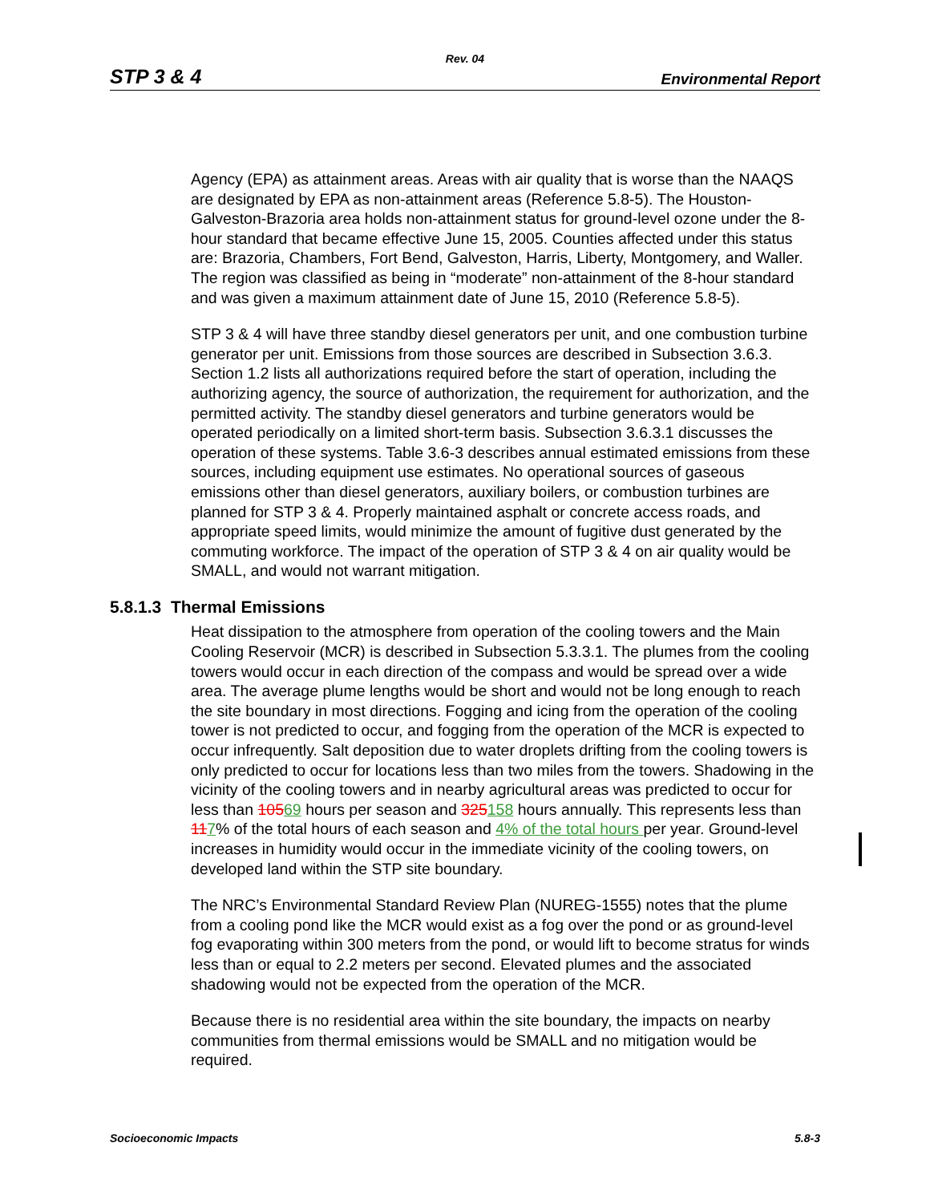Rev. 04
STP 3 & 4 Environmental Report
Agency (EPA) as attainment areas. Areas with air quality that is worse than the NAAQS are designated by EPA as non-attainment areas (Reference 5.8-5). The Houston-Galveston-Brazoria area holds non-attainment status for ground-level ozone under the 8-hour standard that became effective June 15, 2005. Counties affected under this status are: Brazoria, Chambers, Fort Bend, Galveston, Harris, Liberty, Montgomery, and Waller. The region was classified as being in “moderate” non-attainment of the 8-hour standard and was given a maximum attainment date of June 15, 2010 (Reference 5.8-5).
STP 3 & 4 will have three standby diesel generators per unit, and one combustion turbine generator per unit. Emissions from those sources are described in Subsection 3.6.3. Section 1.2 lists all authorizations required before the start of operation, including the authorizing agency, the source of authorization, the requirement for authorization, and the permitted activity. The standby diesel generators and turbine generators would be operated periodically on a limited short-term basis. Subsection 3.6.3.1 discusses the operation of these systems. Table 3.6-3 describes annual estimated emissions from these sources, including equipment use estimates. No operational sources of gaseous emissions other than diesel generators, auxiliary boilers, or combustion turbines are planned for STP 3 & 4. Properly maintained asphalt or concrete access roads, and appropriate speed limits, would minimize the amount of fugitive dust generated by the commuting workforce. The impact of the operation of STP 3 & 4 on air quality would be SMALL, and would not warrant mitigation.
5.8.1.3 Thermal Emissions
Heat dissipation to the atmosphere from operation of the cooling towers and the Main Cooling Reservoir (MCR) is described in Subsection 5.3.3.1. The plumes from the cooling towers would occur in each direction of the compass and would be spread over a wide area. The average plume lengths would be short and would not be long enough to reach the site boundary in most directions. Fogging and icing from the operation of the cooling tower is not predicted to occur, and fogging from the operation of the MCR is expected to occur infrequently. Salt deposition due to water droplets drifting from the cooling towers is only predicted to occur for locations less than two miles from the towers. Shadowing in the vicinity of the cooling towers and in nearby agricultural areas was predicted to occur for less than 10569 hours per season and 325158 hours annually. This represents less than 117% of the total hours of each season and 4% of the total hours per year. Ground-level increases in humidity would occur in the immediate vicinity of the cooling towers, on developed land within the STP site boundary.
The NRC’s Environmental Standard Review Plan (NUREG-1555) notes that the plume from a cooling pond like the MCR would exist as a fog over the pond or as ground-level fog evaporating within 300 meters from the pond, or would lift to become stratus for winds less than or equal to 2.2 meters per second. Elevated plumes and the associated shadowing would not be expected from the operation of the MCR.
Because there is no residential area within the site boundary, the impacts on nearby communities from thermal emissions would be SMALL and no mitigation would be required.
Socioeconomic Impacts 5.8-3